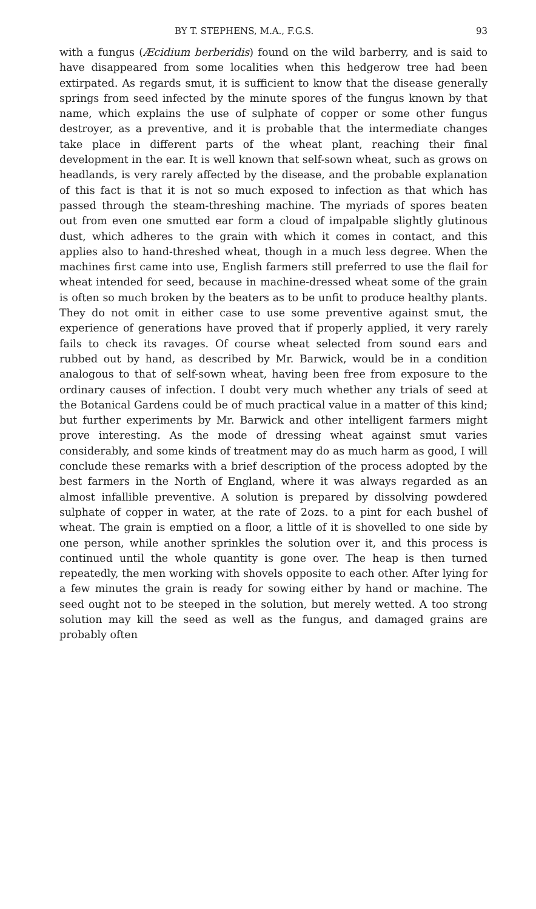BY T. STEPHENS, M.A., F.G.S. 93
with a fungus (Æcidium berberidis) found on the wild barberry, and is said to have disappeared from some localities when this hedgerow tree had been extirpated. As regards smut, it is sufficient to know that the disease generally springs from seed infected by the minute spores of the fungus known by that name, which explains the use of sulphate of copper or some other fungus destroyer, as a preventive, and it is probable that the intermediate changes take place in different parts of the wheat plant, reaching their final development in the ear. It is well known that self-sown wheat, such as grows on headlands, is very rarely affected by the disease, and the probable explanation of this fact is that it is not so much exposed to infection as that which has passed through the steam-threshing machine. The myriads of spores beaten out from even one smutted ear form a cloud of impalpable slightly glutinous dust, which adheres to the grain with which it comes in contact, and this applies also to hand-threshed wheat, though in a much less degree. When the machines first came into use, English farmers still preferred to use the flail for wheat intended for seed, because in machine-dressed wheat some of the grain is often so much broken by the beaters as to be unfit to produce healthy plants. They do not omit in either case to use some preventive against smut, the experience of generations have proved that if properly applied, it very rarely fails to check its ravages. Of course wheat selected from sound ears and rubbed out by hand, as described by Mr. Barwick, would be in a condition analogous to that of self-sown wheat, having been free from exposure to the ordinary causes of infection. I doubt very much whether any trials of seed at the Botanical Gardens could be of much practical value in a matter of this kind; but further experiments by Mr. Barwick and other intelligent farmers might prove interesting. As the mode of dressing wheat against smut varies considerably, and some kinds of treatment may do as much harm as good, I will conclude these remarks with a brief description of the process adopted by the best farmers in the North of England, where it was always regarded as an almost infallible preventive. A solution is prepared by dissolving powdered sulphate of copper in water, at the rate of 2ozs. to a pint for each bushel of wheat. The grain is emptied on a floor, a little of it is shovelled to one side by one person, while another sprinkles the solution over it, and this process is continued until the whole quantity is gone over. The heap is then turned repeatedly, the men working with shovels opposite to each other. After lying for a few minutes the grain is ready for sowing either by hand or machine. The seed ought not to be steeped in the solution, but merely wetted. A too strong solution may kill the seed as well as the fungus, and damaged grains are probably often